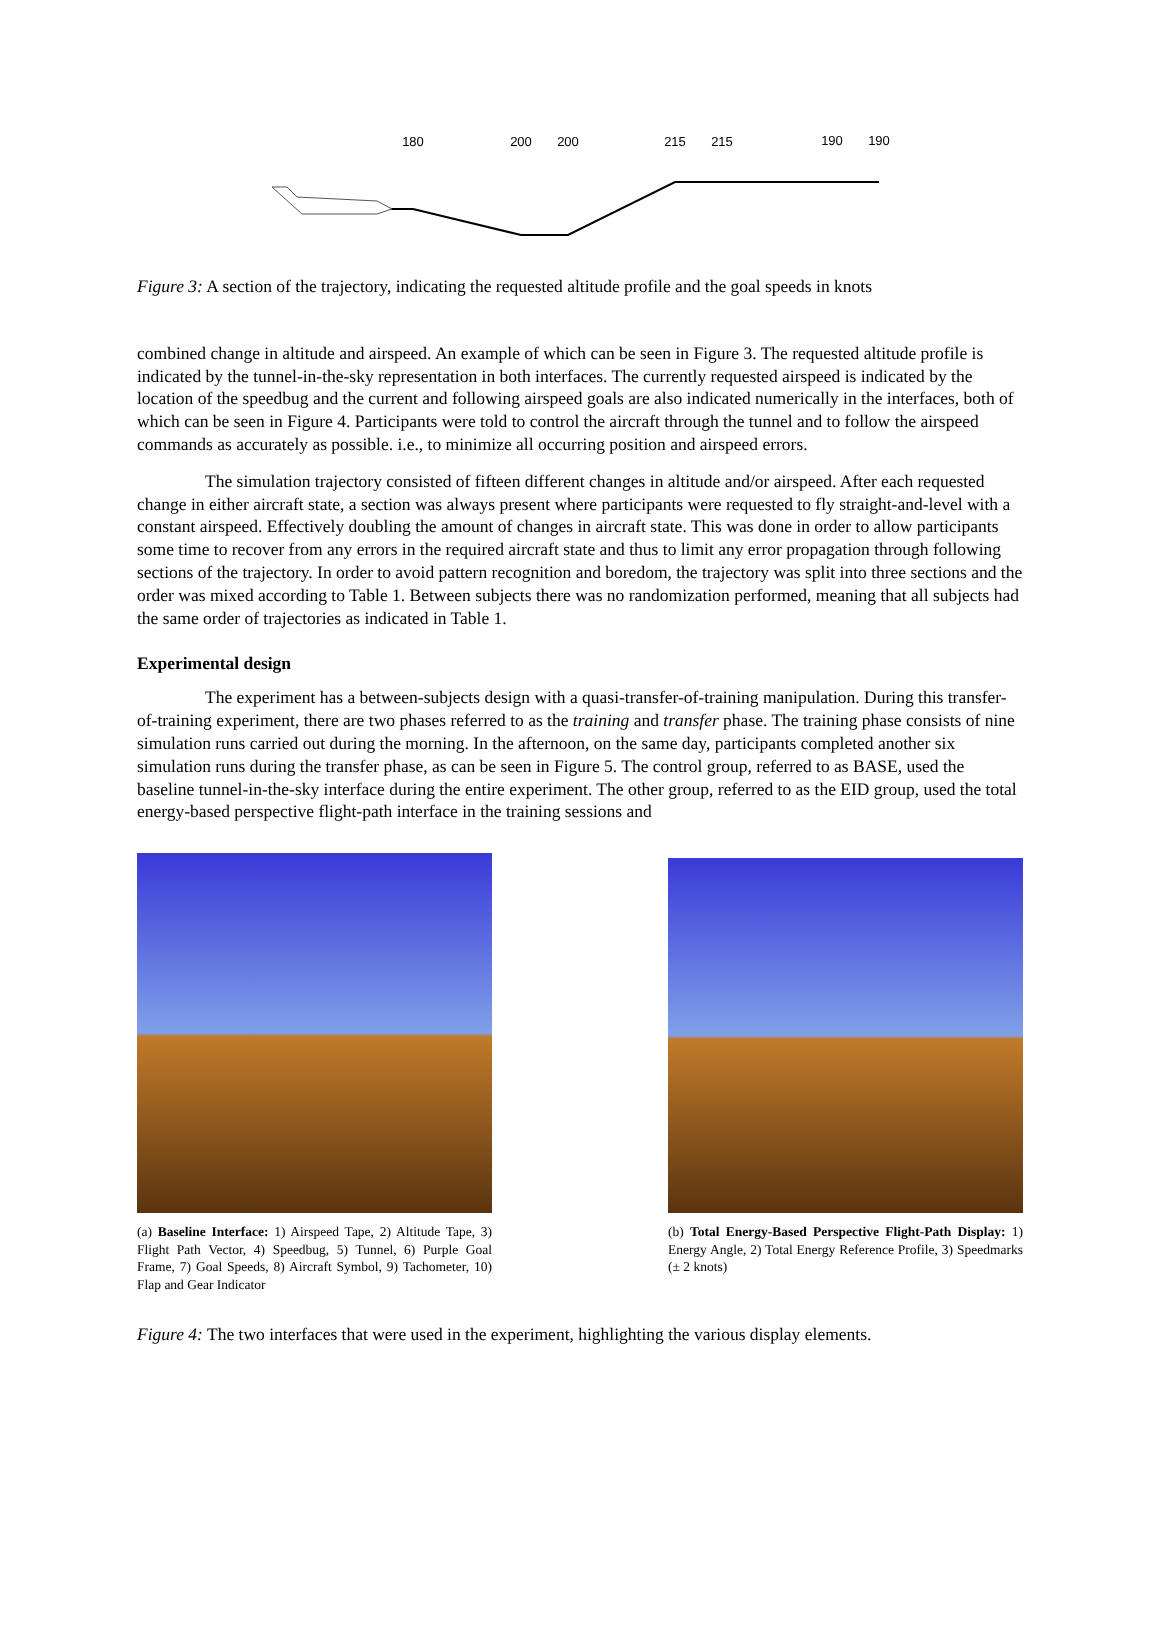180
200
200
215
215
190
190
Figure 3: A section of the trajectory, indicating the requested altitude profile and the goal speeds in knots
combined change in altitude and airspeed. An example of which can be seen in Figure 3. The requested altitude profile is indicated by the tunnel-in-the-sky representation in both interfaces. The currently requested airspeed is indicated by the location of the speedbug and the current and following airspeed goals are also indicated numerically in the interfaces, both of which can be seen in Figure 4. Participants were told to control the aircraft through the tunnel and to follow the airspeed commands as accurately as possible. i.e., to minimize all occurring position and airspeed errors.
The simulation trajectory consisted of fifteen different changes in altitude and/or airspeed. After each requested change in either aircraft state, a section was always present where participants were requested to fly straight-and-level with a constant airspeed. Effectively doubling the amount of changes in aircraft state. This was done in order to allow participants some time to recover from any errors in the required aircraft state and thus to limit any error propagation through following sections of the trajectory. In order to avoid pattern recognition and boredom, the trajectory was split into three sections and the order was mixed according to Table 1. Between subjects there was no randomization performed, meaning that all subjects had the same order of trajectories as indicated in Table 1.
Experimental design
The experiment has a between-subjects design with a quasi-transfer-of-training manipulation. During this transfer-of-training experiment, there are two phases referred to as the training and transfer phase. The training phase consists of nine simulation runs carried out during the morning. In the afternoon, on the same day, participants completed another six simulation runs during the transfer phase, as can be seen in Figure 5. The control group, referred to as BASE, used the baseline tunnel-in-the-sky interface during the entire experiment. The other group, referred to as the EID group, used the total energy-based perspective flight-path interface in the training sessions and
(a) Baseline Interface: 1) Airspeed Tape, 2) Altitude Tape, 3) Flight Path Vector, 4) Speedbug, 5) Tunnel, 6) Purple Goal Frame, 7) Goal Speeds, 8) Aircraft Symbol, 9) Tachometer, 10) Flap and Gear Indicator
(b) Total Energy-Based Perspective Flight-Path Display: 1) Energy Angle, 2) Total Energy Reference Profile, 3) Speedmarks (± 2 knots)
Figure 4: The two interfaces that were used in the experiment, highlighting the various display elements.